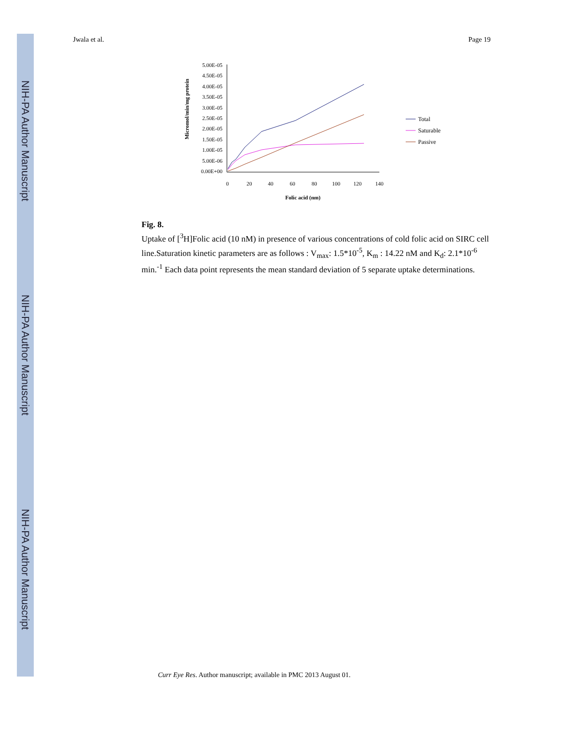NIH-PA Author Manuscript
NIH-PA Author Manuscript
NIH-PA Author Manuscript
Jwala et al. Page 19
Micromol/min/mg protein
5.00E-05
4.50E-05
4.00E-05
3.50E-05
3.00E-05
2.50E-05
2.00E-05
1.50E-05
1.00E-05
5.00E-06
0.00E+00
0
20
40
60
80
100
120
140
Folic acid (nm)
Total
Saturable
Passive
Fig. 8.
Uptake of [<sup>3</sup>H]Folic acid (10 nM) in presence of various concentrations of cold folic acid on SIRC cell line.Saturation kinetic parameters are as follows : V<sub>max</sub>: 1.5*10<sup>-5</sup>, K<sub>m</sub> : 14.22 nM and K<sub>d</sub>: 2.1*10<sup>-6</sup> min.<sup>-1</sup> Each data point represents the mean standard deviation of 5 separate uptake determinations.
Curr Eye Res. Author manuscript; available in PMC 2013 August 01.